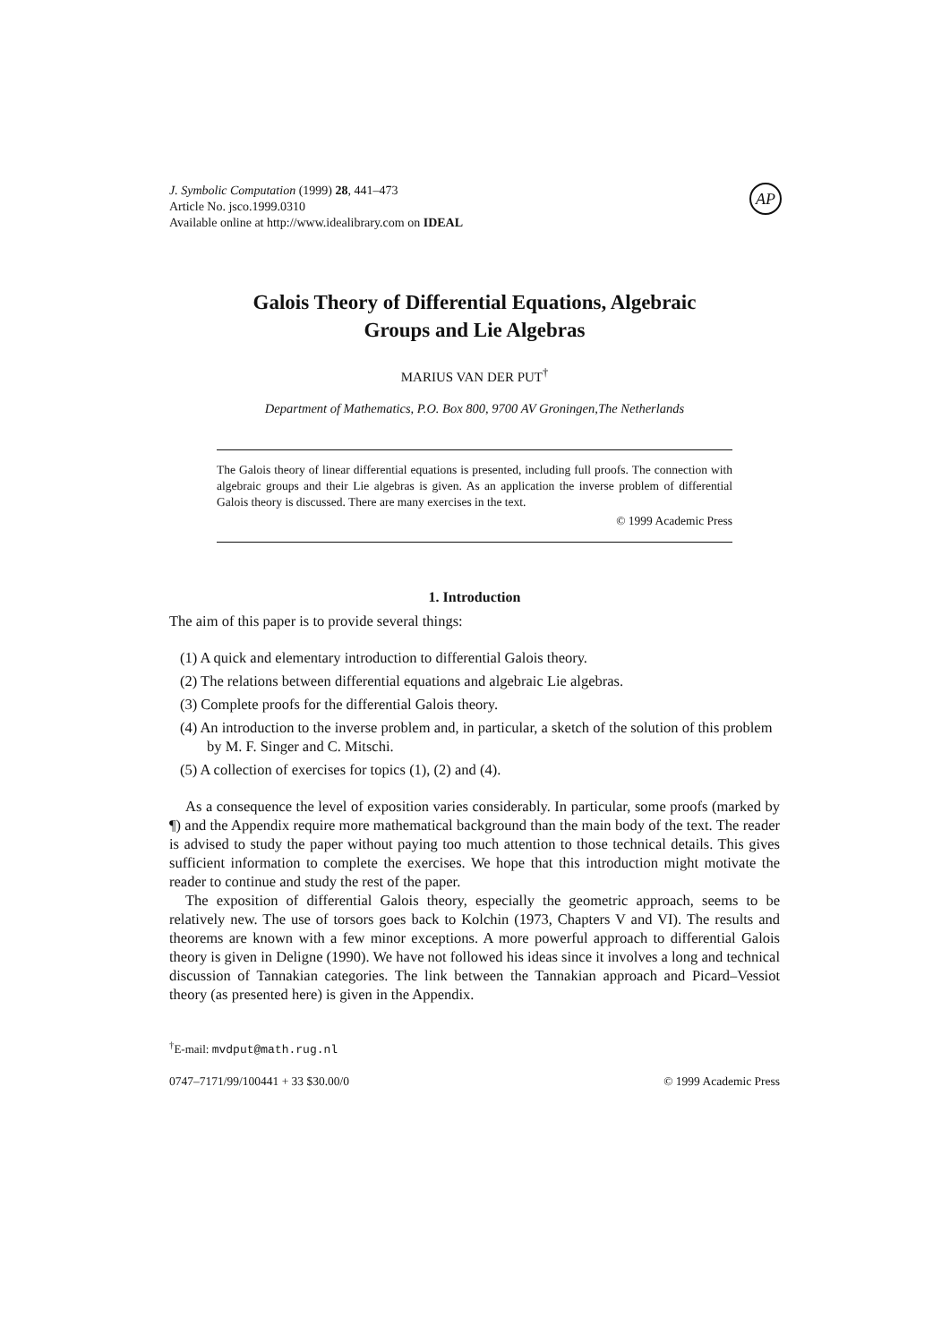J. Symbolic Computation (1999) 28, 441–473
Article No. jsco.1999.0310
Available online at http://www.idealibrary.com on IDEAL
AP
Galois Theory of Differential Equations, Algebraic
Groups and Lie Algebras
MARIUS VAN DER PUT<sup>†</sup>
Department of Mathematics, P.O. Box 800, 9700 AV Groningen,The Netherlands
The Galois theory of linear differential equations is presented, including full proofs. The connection with algebraic groups and their Lie algebras is given. As an application the inverse problem of differential Galois theory is discussed. There are many exercises in the text.
© 1999 Academic Press
1. Introduction
The aim of this paper is to provide several things:
(1) A quick and elementary introduction to differential Galois theory.
(2) The relations between differential equations and algebraic Lie algebras.
(3) Complete proofs for the differential Galois theory.
(4) An introduction to the inverse problem and, in particular, a sketch of the solution of this problem by M. F. Singer and C. Mitschi.
(5) A collection of exercises for topics (1), (2) and (4).
As a consequence the level of exposition varies considerably. In particular, some proofs (marked by ¶) and the Appendix require more mathematical background than the main body of the text. The reader is advised to study the paper without paying too much attention to those technical details. This gives sufficient information to complete the exercises. We hope that this introduction might motivate the reader to continue and study the rest of the paper.
The exposition of differential Galois theory, especially the geometric approach, seems to be relatively new. The use of torsors goes back to Kolchin (1973, Chapters V and VI). The results and theorems are known with a few minor exceptions. A more powerful approach to differential Galois theory is given in Deligne (1990). We have not followed his ideas since it involves a long and technical discussion of Tannakian categories. The link between the Tannakian approach and Picard–Vessiot theory (as presented here) is given in the Appendix.
<sup>†</sup> E-mail: mvdput@math.rug.nl
0747–7171/99/100441 + 33 $30.00/0 © 1999 Academic Press